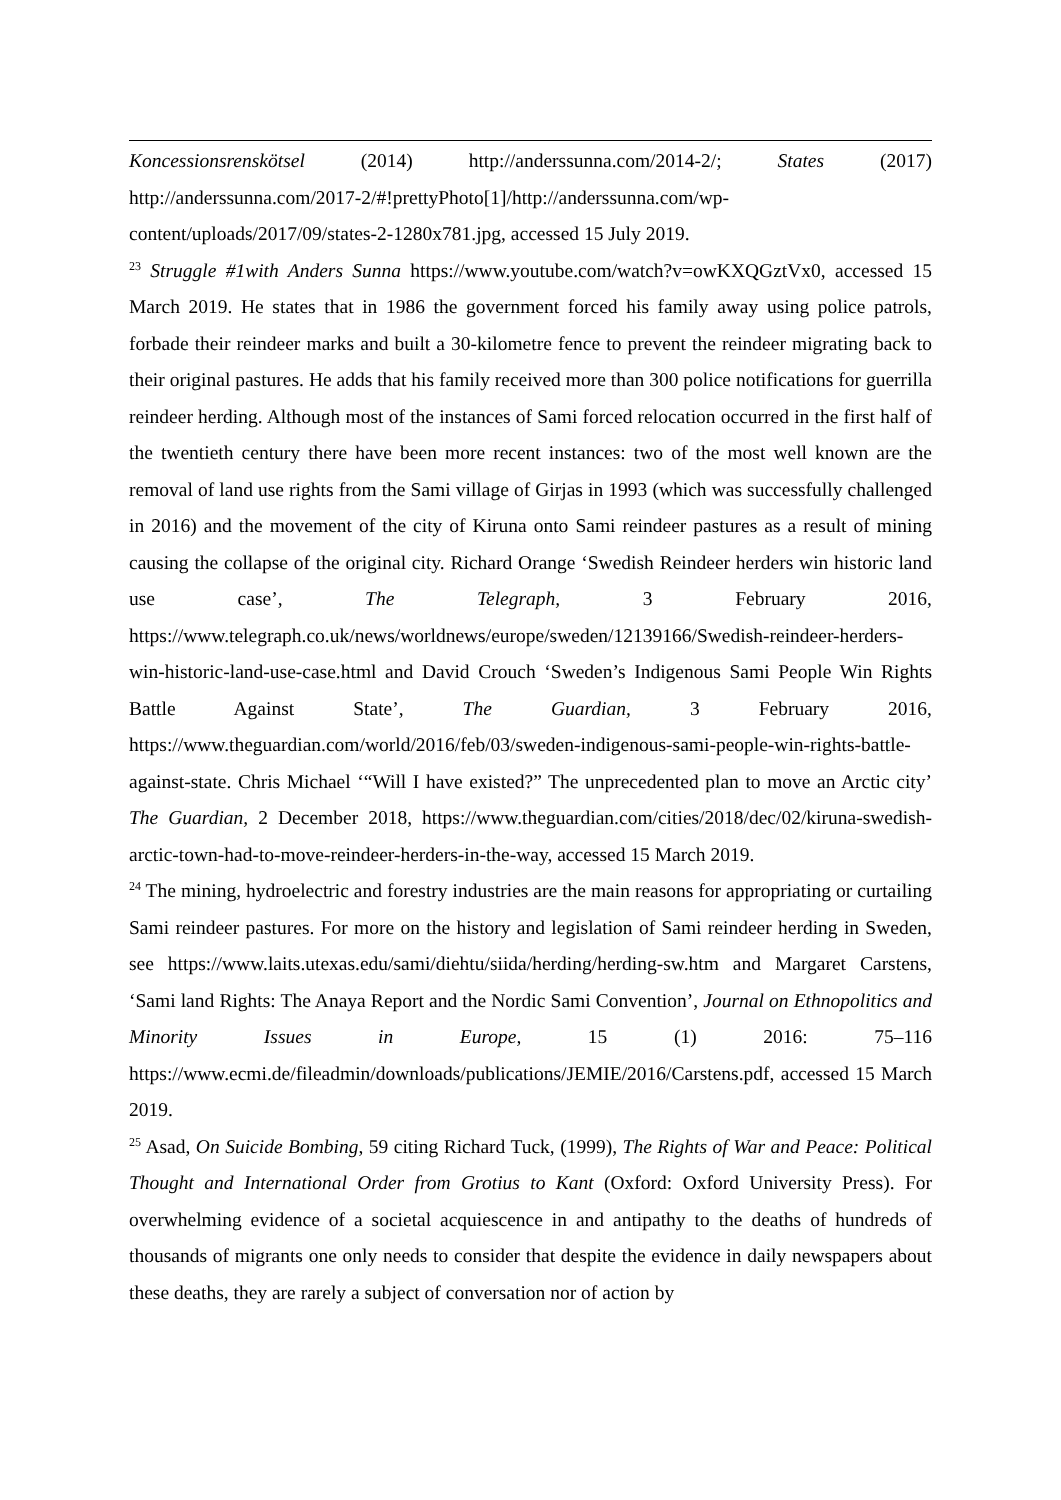Koncessionsrenskötsel (2014) http://anderssunna.com/2014-2/; States (2017) http://anderssunna.com/2017-2/#!prettyPhoto[1]/http://anderssunna.com/wp-content/uploads/2017/09/states-2-1280x781.jpg, accessed 15 July 2019.
<sup>23</sup> Struggle #1with Anders Sunna https://www.youtube.com/watch?v=owKXQGztVx0, accessed 15 March 2019. He states that in 1986 the government forced his family away using police patrols, forbade their reindeer marks and built a 30-kilometre fence to prevent the reindeer migrating back to their original pastures. He adds that his family received more than 300 police notifications for guerrilla reindeer herding. Although most of the instances of Sami forced relocation occurred in the first half of the twentieth century there have been more recent instances: two of the most well known are the removal of land use rights from the Sami village of Girjas in 1993 (which was successfully challenged in 2016) and the movement of the city of Kiruna onto Sami reindeer pastures as a result of mining causing the collapse of the original city. Richard Orange ‘Swedish Reindeer herders win historic land use case’, The Telegraph, 3 February 2016, https://www.telegraph.co.uk/news/worldnews/europe/sweden/12139166/Swedish-reindeer-herders-win-historic-land-use-case.html and David Crouch ‘Sweden’s Indigenous Sami People Win Rights Battle Against State’, The Guardian, 3 February 2016, https://www.theguardian.com/world/2016/feb/03/sweden-indigenous-sami-people-win-rights-battle-against-state. Chris Michael ‘“Will I have existed?” The unprecedented plan to move an Arctic city’ The Guardian, 2 December 2018, https://www.theguardian.com/cities/2018/dec/02/kiruna-swedish-arctic-town-had-to-move-reindeer-herders-in-the-way, accessed 15 March 2019.
<sup>24</sup> The mining, hydroelectric and forestry industries are the main reasons for appropriating or curtailing Sami reindeer pastures. For more on the history and legislation of Sami reindeer herding in Sweden, see https://www.laits.utexas.edu/sami/diehtu/siida/herding/herding-sw.htm and Margaret Carstens, ‘Sami land Rights: The Anaya Report and the Nordic Sami Convention’, Journal on Ethnopolitics and Minority Issues in Europe, 15 (1) 2016: 75–116 https://www.ecmi.de/fileadmin/downloads/publications/JEMIE/2016/Carstens.pdf, accessed 15 March 2019.
<sup>25</sup> Asad, On Suicide Bombing, 59 citing Richard Tuck, (1999), The Rights of War and Peace: Political Thought and International Order from Grotius to Kant (Oxford: Oxford University Press). For overwhelming evidence of a societal acquiescence in and antipathy to the deaths of hundreds of thousands of migrants one only needs to consider that despite the evidence in daily newspapers about these deaths, they are rarely a subject of conversation nor of action by